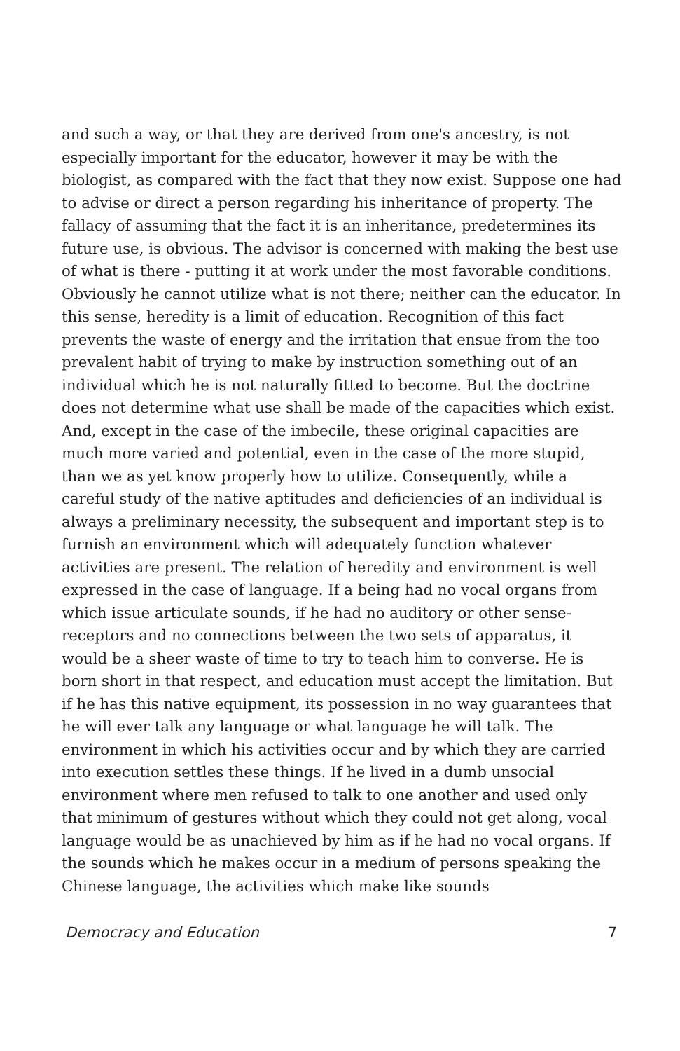and such a way, or that they are derived from one's ancestry, is not especially important for the educator, however it may be with the biologist, as compared with the fact that they now exist. Suppose one had to advise or direct a person regarding his inheritance of property. The fallacy of assuming that the fact it is an inheritance, predetermines its future use, is obvious. The advisor is concerned with making the best use of what is there - putting it at work under the most favorable conditions. Obviously he cannot utilize what is not there; neither can the educator. In this sense, heredity is a limit of education. Recognition of this fact prevents the waste of energy and the irritation that ensue from the too prevalent habit of trying to make by instruction something out of an individual which he is not naturally fitted to become. But the doctrine does not determine what use shall be made of the capacities which exist. And, except in the case of the imbecile, these original capacities are much more varied and potential, even in the case of the more stupid, than we as yet know properly how to utilize. Consequently, while a careful study of the native aptitudes and deficiencies of an individual is always a preliminary necessity, the subsequent and important step is to furnish an environment which will adequately function whatever activities are present. The relation of heredity and environment is well expressed in the case of language. If a being had no vocal organs from which issue articulate sounds, if he had no auditory or other sense-receptors and no connections between the two sets of apparatus, it would be a sheer waste of time to try to teach him to converse. He is born short in that respect, and education must accept the limitation. But if he has this native equipment, its possession in no way guarantees that he will ever talk any language or what language he will talk. The environment in which his activities occur and by which they are carried into execution settles these things. If he lived in a dumb unsocial environment where men refused to talk to one another and used only that minimum of gestures without which they could not get along, vocal language would be as unachieved by him as if he had no vocal organs. If the sounds which he makes occur in a medium of persons speaking the Chinese language, the activities which make like sounds
Democracy and Education 7